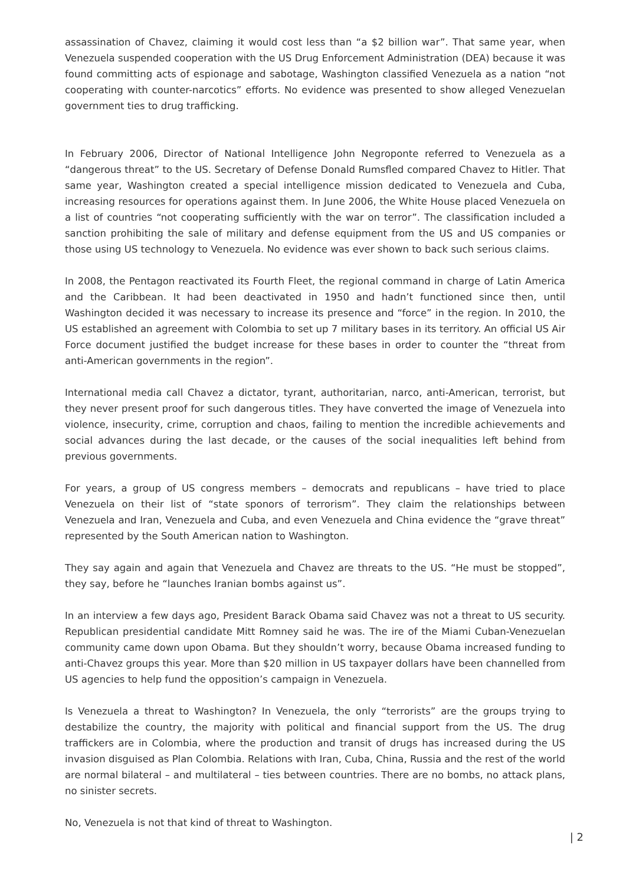assassination of Chavez, claiming it would cost less than “a $2 billion war”. That same year, when Venezuela suspended cooperation with the US Drug Enforcement Administration (DEA) because it was found committing acts of espionage and sabotage, Washington classified Venezuela as a nation “not cooperating with counter-narcotics” efforts. No evidence was presented to show alleged Venezuelan government ties to drug trafficking.
In February 2006, Director of National Intelligence John Negroponte referred to Venezuela as a “dangerous threat” to the US. Secretary of Defense Donald Rumsfled compared Chavez to Hitler. That same year, Washington created a special intelligence mission dedicated to Venezuela and Cuba, increasing resources for operations against them. In June 2006, the White House placed Venezuela on a list of countries “not cooperating sufficiently with the war on terror”. The classification included a sanction prohibiting the sale of military and defense equipment from the US and US companies or those using US technology to Venezuela. No evidence was ever shown to back such serious claims.
In 2008, the Pentagon reactivated its Fourth Fleet, the regional command in charge of Latin America and the Caribbean. It had been deactivated in 1950 and hadn’t functioned since then, until Washington decided it was necessary to increase its presence and “force” in the region. In 2010, the US established an agreement with Colombia to set up 7 military bases in its territory. An official US Air Force document justified the budget increase for these bases in order to counter the “threat from anti-American governments in the region”.
International media call Chavez a dictator, tyrant, authoritarian, narco, anti-American, terrorist, but they never present proof for such dangerous titles. They have converted the image of Venezuela into violence, insecurity, crime, corruption and chaos, failing to mention the incredible achievements and social advances during the last decade, or the causes of the social inequalities left behind from previous governments.
For years, a group of US congress members – democrats and republicans – have tried to place Venezuela on their list of “state sponors of terrorism”. They claim the relationships between Venezuela and Iran, Venezuela and Cuba, and even Venezuela and China evidence the “grave threat” represented by the South American nation to Washington.
They say again and again that Venezuela and Chavez are threats to the US. “He must be stopped”, they say, before he “launches Iranian bombs against us”.
In an interview a few days ago, President Barack Obama said Chavez was not a threat to US security. Republican presidential candidate Mitt Romney said he was. The ire of the Miami Cuban-Venezuelan community came down upon Obama. But they shouldn’t worry, because Obama increased funding to anti-Chavez groups this year. More than $20 million in US taxpayer dollars have been channelled from US agencies to help fund the opposition’s campaign in Venezuela.
Is Venezuela a threat to Washington? In Venezuela, the only “terrorists” are the groups trying to destabilize the country, the majority with political and financial support from the US. The drug traffickers are in Colombia, where the production and transit of drugs has increased during the US invasion disguised as Plan Colombia. Relations with Iran, Cuba, China, Russia and the rest of the world are normal bilateral – and multilateral – ties between countries. There are no bombs, no attack plans, no sinister secrets.
No, Venezuela is not that kind of threat to Washington.
| 2